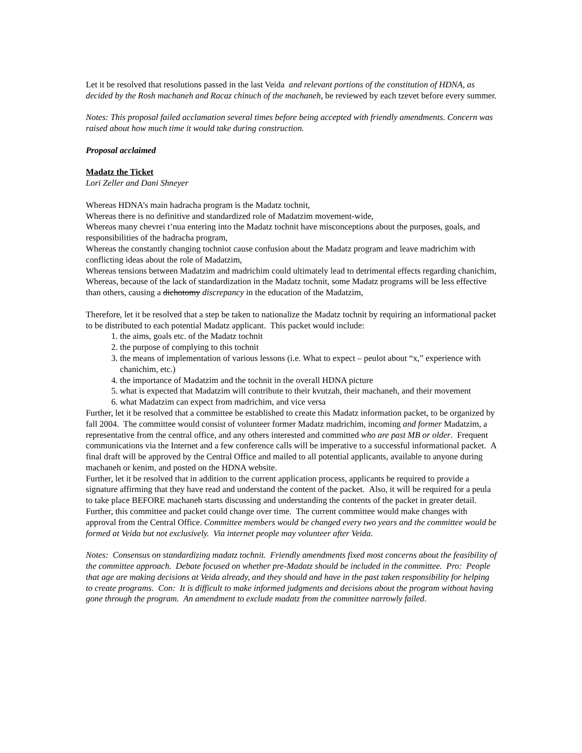Let it be resolved that resolutions passed in the last Veida and relevant portions of the constitution of HDNA, as decided by the Rosh machaneh and Racaz chinuch of the machaneh, be reviewed by each tzevet before every summer.
Notes: This proposal failed acclamation several times before being accepted with friendly amendments. Concern was raised about how much time it would take during construction.
Proposal acclaimed
Madatz the Ticket
Lori Zeller and Dani Shneyer
Whereas HDNA’s main hadracha program is the Madatz tochnit,
Whereas there is no definitive and standardized role of Madatzim movement-wide,
Whereas many chevrei t’nua entering into the Madatz tochnit have misconceptions about the purposes, goals, and responsibilities of the hadracha program,
Whereas the constantly changing tochniot cause confusion about the Madatz program and leave madrichim with conflicting ideas about the role of Madatzim,
Whereas tensions between Madatzim and madrichim could ultimately lead to detrimental effects regarding chanichim,
Whereas, because of the lack of standardization in the Madatz tochnit, some Madatz programs will be less effective than others, causing a dichotomy discrepancy in the education of the Madatzim,
Therefore, let it be resolved that a step be taken to nationalize the Madatz tochnit by requiring an informational packet to be distributed to each potential Madatz applicant. This packet would include:
1. the aims, goals etc. of the Madatz tochnit
2. the purpose of complying to this tochnit
3. the means of implementation of various lessons (i.e. What to expect – peulot about “x,” experience with chanichim, etc.)
4. the importance of Madatzim and the tochnit in the overall HDNA picture
5. what is expected that Madatzim will contribute to their kvutzah, their machaneh, and their movement
6. what Madatzim can expect from madrichim, and vice versa
Further, let it be resolved that a committee be established to create this Madatz information packet, to be organized by fall 2004. The committee would consist of volunteer former Madatz madrichim, incoming and former Madatzim, a representative from the central office, and any others interested and committed who are past MB or older. Frequent communications via the Internet and a few conference calls will be imperative to a successful informational packet. A final draft will be approved by the Central Office and mailed to all potential applicants, available to anyone during machaneh or kenim, and posted on the HDNA website.
Further, let it be resolved that in addition to the current application process, applicants be required to provide a signature affirming that they have read and understand the content of the packet. Also, it will be required for a peula to take place BEFORE machaneh starts discussing and understanding the contents of the packet in greater detail.
Further, this committee and packet could change over time. The current committee would make changes with approval from the Central Office. Committee members would be changed every two years and the committee would be formed at Veida but not exclusively. Via internet people may volunteer after Veida.
Notes: Consensus on standardizing madatz tochnit. Friendly amendments fixed most concerns about the feasibility of the committee approach. Debate focused on whether pre-Madatz should be included in the committee. Pro: People that age are making decisions at Veida already, and they should and have in the past taken responsibility for helping to create programs. Con: It is difficult to make informed judgments and decisions about the program without having gone through the program. An amendment to exclude madatz from the committee narrowly failed.